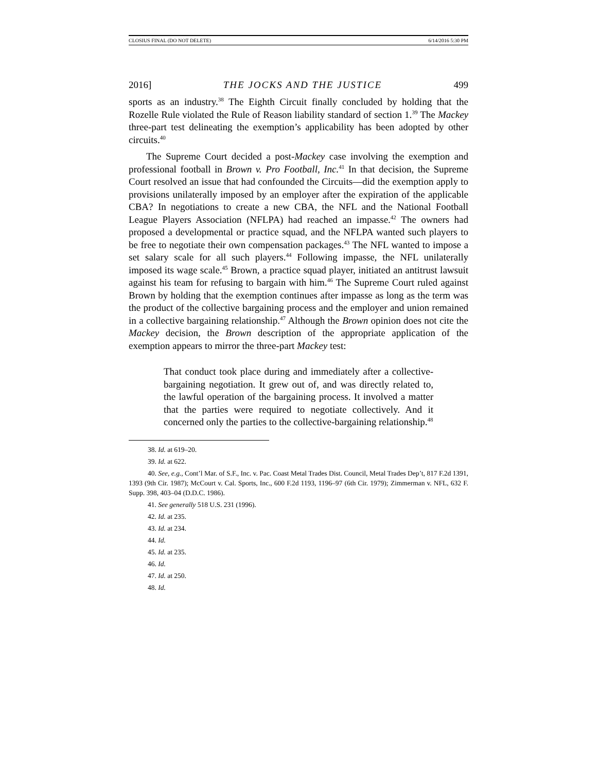CLOSIUS FINAL (DO NOT DELETE) 6/14/2016 5:30 PM
2016] THE JOCKS AND THE JUSTICE 499
sports as an industry.<sup>38</sup> The Eighth Circuit finally concluded by holding that the Rozelle Rule violated the Rule of Reason liability standard of section 1.<sup>39</sup> The Mackey three-part test delineating the exemption’s applicability has been adopted by other circuits.<sup>40</sup>
The Supreme Court decided a post-Mackey case involving the exemption and professional football in Brown v. Pro Football, Inc.<sup>41</sup> In that decision, the Supreme Court resolved an issue that had confounded the Circuits—did the exemption apply to provisions unilaterally imposed by an employer after the expiration of the applicable CBA? In negotiations to create a new CBA, the NFL and the National Football League Players Association (NFLPA) had reached an impasse.<sup>42</sup> The owners had proposed a developmental or practice squad, and the NFLPA wanted such players to be free to negotiate their own compensation packages.<sup>43</sup> The NFL wanted to impose a set salary scale for all such players.<sup>44</sup> Following impasse, the NFL unilaterally imposed its wage scale.<sup>45</sup> Brown, a practice squad player, initiated an antitrust lawsuit against his team for refusing to bargain with him.<sup>46</sup> The Supreme Court ruled against Brown by holding that the exemption continues after impasse as long as the term was the product of the collective bargaining process and the employer and union remained in a collective bargaining relationship.<sup>47</sup> Although the Brown opinion does not cite the Mackey decision, the Brown description of the appropriate application of the exemption appears to mirror the three-part Mackey test:
That conduct took place during and immediately after a collective-bargaining negotiation. It grew out of, and was directly related to, the lawful operation of the bargaining process. It involved a matter that the parties were required to negotiate collectively. And it concerned only the parties to the collective-bargaining relationship.<sup>48</sup>
38. Id. at 619–20.
39. Id. at 622.
40. See, e.g., Cont’l Mar. of S.F., Inc. v. Pac. Coast Metal Trades Dist. Council, Metal Trades Dep’t, 817 F.2d 1391, 1393 (9th Cir. 1987); McCourt v. Cal. Sports, Inc., 600 F.2d 1193, 1196–97 (6th Cir. 1979); Zimmerman v. NFL, 632 F. Supp. 398, 403–04 (D.D.C. 1986).
41. See generally 518 U.S. 231 (1996).
42. Id. at 235.
43. Id. at 234.
44. Id.
45. Id. at 235.
46. Id.
47. Id. at 250.
48. Id.